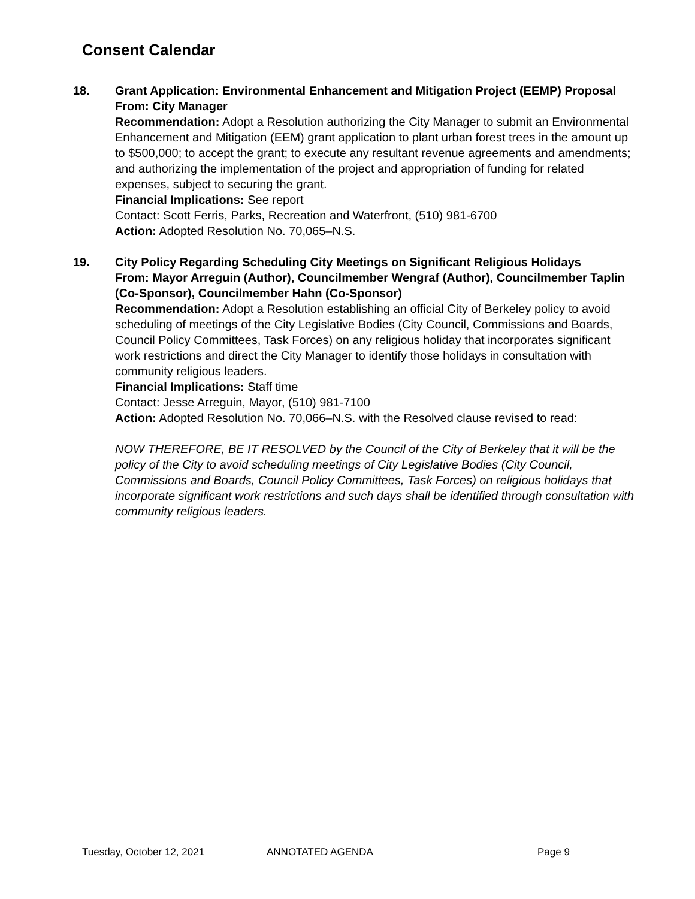Consent Calendar
18. Grant Application: Environmental Enhancement and Mitigation Project (EEMP) Proposal
From: City Manager
Recommendation: Adopt a Resolution authorizing the City Manager to submit an Environmental Enhancement and Mitigation (EEM) grant application to plant urban forest trees in the amount up to $500,000; to accept the grant; to execute any resultant revenue agreements and amendments; and authorizing the implementation of the project and appropriation of funding for related expenses, subject to securing the grant.
Financial Implications: See report
Contact: Scott Ferris, Parks, Recreation and Waterfront, (510) 981-6700
Action: Adopted Resolution No. 70,065–N.S.
19. City Policy Regarding Scheduling City Meetings on Significant Religious Holidays
From: Mayor Arreguin (Author), Councilmember Wengraf (Author), Councilmember Taplin (Co-Sponsor), Councilmember Hahn (Co-Sponsor)
Recommendation: Adopt a Resolution establishing an official City of Berkeley policy to avoid scheduling of meetings of the City Legislative Bodies (City Council, Commissions and Boards, Council Policy Committees, Task Forces) on any religious holiday that incorporates significant work restrictions and direct the City Manager to identify those holidays in consultation with community religious leaders.
Financial Implications: Staff time
Contact: Jesse Arreguin, Mayor, (510) 981-7100
Action: Adopted Resolution No. 70,066–N.S. with the Resolved clause revised to read:
NOW THEREFORE, BE IT RESOLVED by the Council of the City of Berkeley that it will be the policy of the City to avoid scheduling meetings of City Legislative Bodies (City Council, Commissions and Boards, Council Policy Committees, Task Forces) on religious holidays that incorporate significant work restrictions and such days shall be identified through consultation with community religious leaders.
Tuesday, October 12, 2021 ANNOTATED AGENDA Page 9